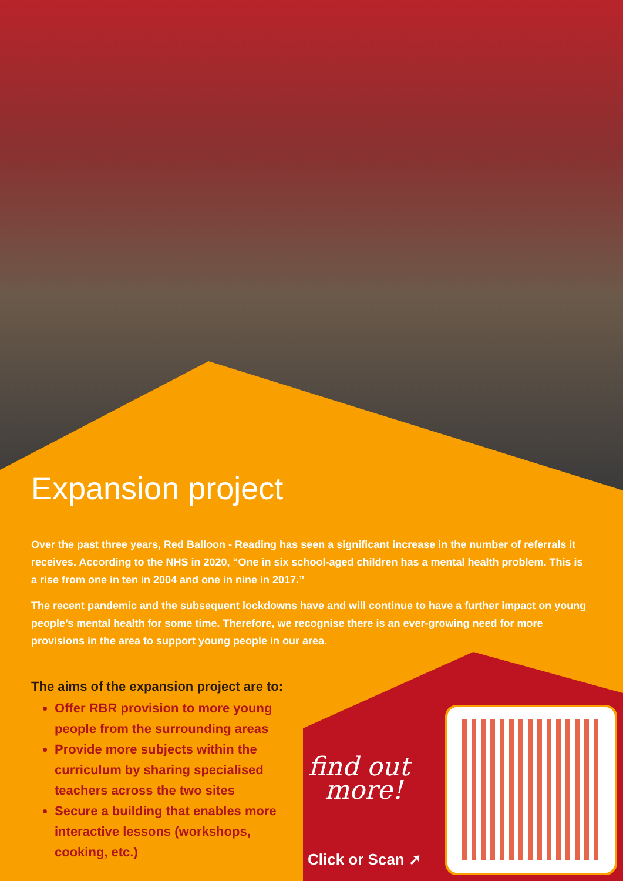Expansion project
Over the past three years, Red Balloon - Reading has seen a significant increase in the number of referrals it receives. According to the NHS in 2020, “One in six school-aged children has a mental health problem. This is a rise from one in ten in 2004 and one in nine in 2017.”
The recent pandemic and the subsequent lockdowns have and will continue to have a further impact on young people’s mental health for some time. Therefore, we recognise there is an ever-growing need for more provisions in the area to support young people in our area.
The aims of the expansion project are to:
Offer RBR provision to more young people from the surrounding areas
Provide more subjects within the curriculum by sharing specialised teachers across the two sites
Secure a building that enables more interactive lessons (workshops, cooking, etc.)
find out
more!
Click or Scan ➚